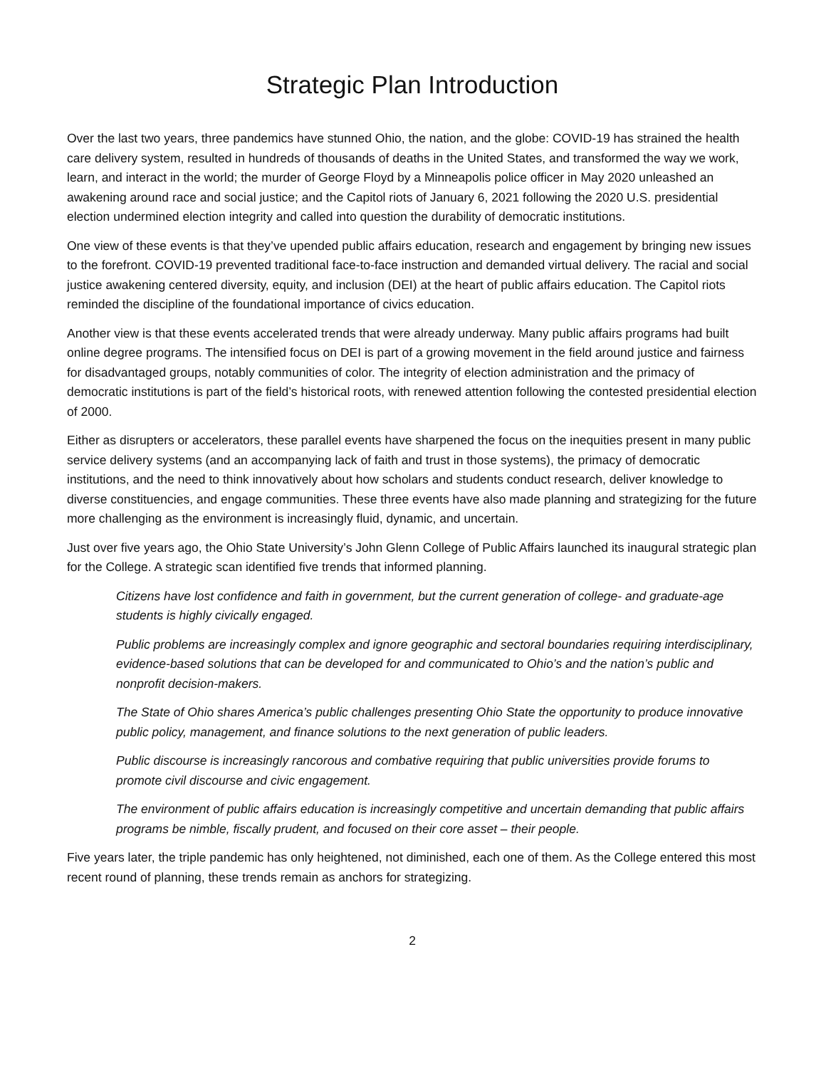Strategic Plan Introduction
Over the last two years, three pandemics have stunned Ohio, the nation, and the globe: COVID-19 has strained the health care delivery system, resulted in hundreds of thousands of deaths in the United States, and transformed the way we work, learn, and interact in the world; the murder of George Floyd by a Minneapolis police officer in May 2020 unleashed an awakening around race and social justice; and the Capitol riots of January 6, 2021 following the 2020 U.S. presidential election undermined election integrity and called into question the durability of democratic institutions.
One view of these events is that they’ve upended public affairs education, research and engagement by bringing new issues to the forefront. COVID-19 prevented traditional face-to-face instruction and demanded virtual delivery. The racial and social justice awakening centered diversity, equity, and inclusion (DEI) at the heart of public affairs education. The Capitol riots reminded the discipline of the foundational importance of civics education.
Another view is that these events accelerated trends that were already underway. Many public affairs programs had built online degree programs. The intensified focus on DEI is part of a growing movement in the field around justice and fairness for disadvantaged groups, notably communities of color. The integrity of election administration and the primacy of democratic institutions is part of the field’s historical roots, with renewed attention following the contested presidential election of 2000.
Either as disrupters or accelerators, these parallel events have sharpened the focus on the inequities present in many public service delivery systems (and an accompanying lack of faith and trust in those systems), the primacy of democratic institutions, and the need to think innovatively about how scholars and students conduct research, deliver knowledge to diverse constituencies, and engage communities. These three events have also made planning and strategizing for the future more challenging as the environment is increasingly fluid, dynamic, and uncertain.
Just over five years ago, the Ohio State University’s John Glenn College of Public Affairs launched its inaugural strategic plan for the College. A strategic scan identified five trends that informed planning.
Citizens have lost confidence and faith in government, but the current generation of college- and graduate-age students is highly civically engaged.
Public problems are increasingly complex and ignore geographic and sectoral boundaries requiring interdisciplinary, evidence-based solutions that can be developed for and communicated to Ohio’s and the nation’s public and nonprofit decision-makers.
The State of Ohio shares America’s public challenges presenting Ohio State the opportunity to produce innovative public policy, management, and finance solutions to the next generation of public leaders.
Public discourse is increasingly rancorous and combative requiring that public universities provide forums to promote civil discourse and civic engagement.
The environment of public affairs education is increasingly competitive and uncertain demanding that public affairs programs be nimble, fiscally prudent, and focused on their core asset – their people.
Five years later, the triple pandemic has only heightened, not diminished, each one of them. As the College entered this most recent round of planning, these trends remain as anchors for strategizing.
2